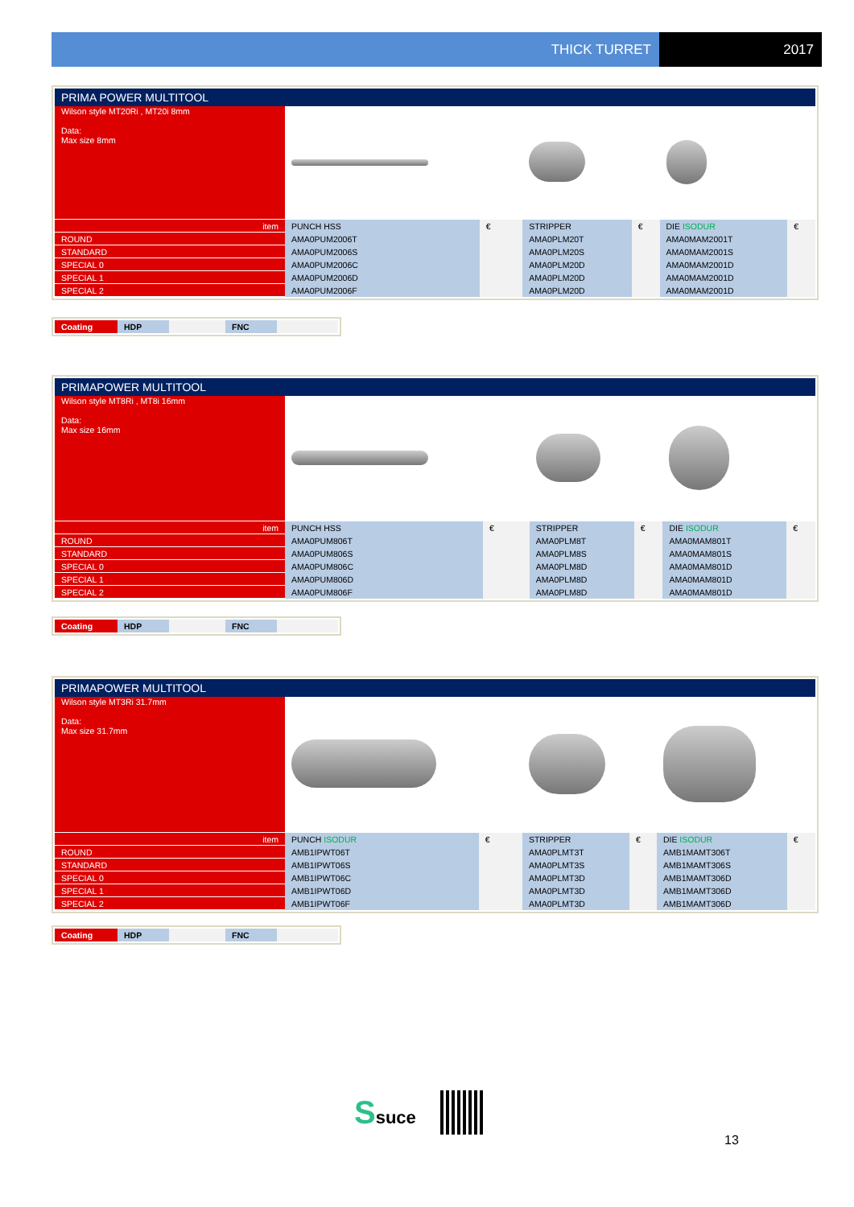THICK TURRET 2017
| PRIMA POWER MULTITOOL | | | | | | |
| Wilson style MT20Ri , MT20i 8mm Data: Max size 8mm | | | | | | |
| item | PUNCH HSS | € | STRIPPER | € | DIE ISODUR | € |
| ROUND | AMA0PUM2006T | | AMA0PLM20T | | AMA0MAM2001T | |
| STANDARD | AMA0PUM2006S | | AMA0PLM20S | | AMA0MAM2001S | |
| SPECIAL 0 | AMA0PUM2006C | | AMA0PLM20D | | AMA0MAM2001D | |
| SPECIAL 1 | AMA0PUM2006D | | AMA0PLM20D | | AMA0MAM2001D | |
| SPECIAL 2 | AMA0PUM2006F | | AMA0PLM20D | | AMA0MAM2001D | |
Coating HDP FNC
| PRIMAPOWER MULTITOOL | | | | | | |
| Wilson style MT8Ri , MT8i 16mm Data: Max size 16mm | | | | | | |
| item | PUNCH HSS | € | STRIPPER | € | DIE ISODUR | € |
| ROUND | AMA0PUM806T | | AMA0PLM8T | | AMA0MAM801T | |
| STANDARD | AMA0PUM806S | | AMA0PLM8S | | AMA0MAM801S | |
| SPECIAL 0 | AMA0PUM806C | | AMA0PLM8D | | AMA0MAM801D | |
| SPECIAL 1 | AMA0PUM806D | | AMA0PLM8D | | AMA0MAM801D | |
| SPECIAL 2 | AMA0PUM806F | | AMA0PLM8D | | AMA0MAM801D | |
Coating HDP FNC
| PRIMAPOWER MULTITOOL | | | | | | |
| Wilson style MT3Ri 31.7mm Data: Max size 31.7mm | | | | | | |
| item | PUNCH ISODUR | € | STRIPPER | € | DIE ISODUR | € |
| ROUND | AMB1IPWT06T | | AMA0PLMT3T | | AMB1MAMT306T | |
| STANDARD | AMB1IPWT06S | | AMA0PLMT3S | | AMB1MAMT306S | |
| SPECIAL 0 | AMB1IPWT06C | | AMA0PLMT3D | | AMB1MAMT306D | |
| SPECIAL 1 | AMB1IPWT06D | | AMA0PLMT3D | | AMB1MAMT306D | |
| SPECIAL 2 | AMB1IPWT06F | | AMA0PLMT3D | | AMB1MAMT306D | |
Coating HDP FNC
Ssuce
13